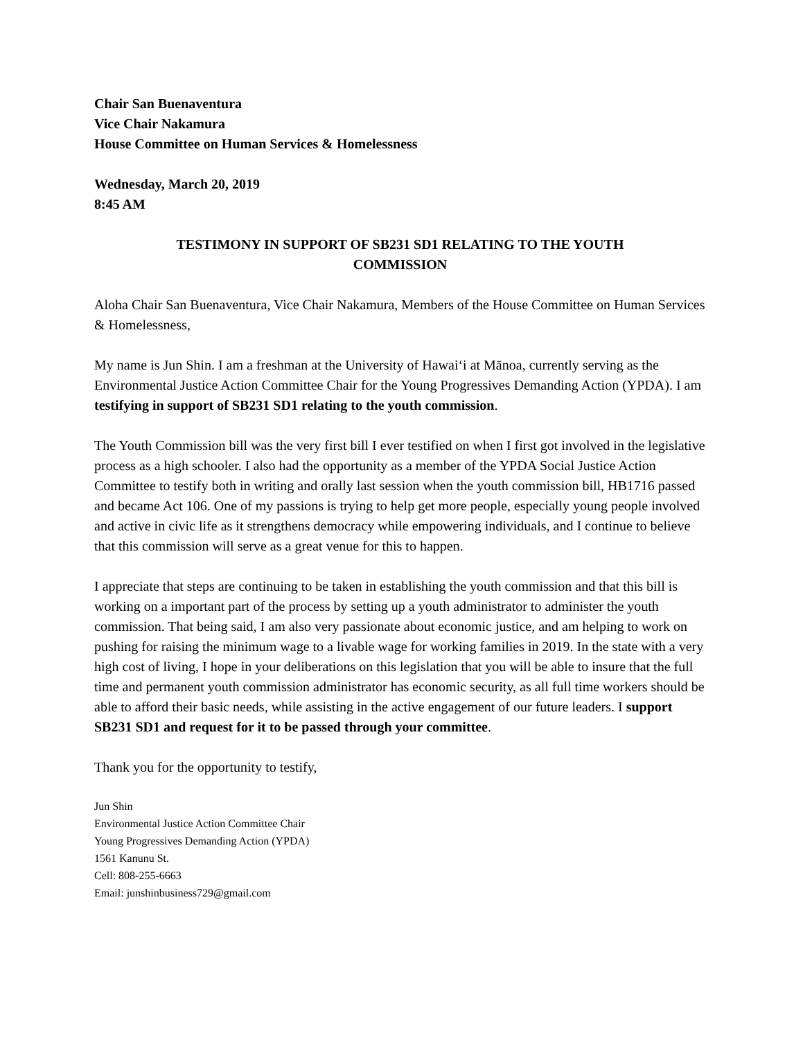Chair San Buenaventura
Vice Chair Nakamura
House Committee on Human Services & Homelessness
Wednesday, March 20, 2019
8:45 AM
TESTIMONY IN SUPPORT OF SB231 SD1 RELATING TO THE YOUTH
COMMISSION
Aloha Chair San Buenaventura, Vice Chair Nakamura, Members of the House Committee on Human Services & Homelessness,
My name is Jun Shin. I am a freshman at the University of Hawaiʻi at Mānoa, currently serving as the Environmental Justice Action Committee Chair for the Young Progressives Demanding Action (YPDA). I am testifying in support of SB231 SD1 relating to the youth commission.
The Youth Commission bill was the very first bill I ever testified on when I first got involved in the legislative process as a high schooler. I also had the opportunity as a member of the YPDA Social Justice Action Committee to testify both in writing and orally last session when the youth commission bill, HB1716 passed and became Act 106. One of my passions is trying to help get more people, especially young people involved and active in civic life as it strengthens democracy while empowering individuals, and I continue to believe that this commission will serve as a great venue for this to happen.
I appreciate that steps are continuing to be taken in establishing the youth commission and that this bill is working on a important part of the process by setting up a youth administrator to administer the youth commission. That being said, I am also very passionate about economic justice, and am helping to work on pushing for raising the minimum wage to a livable wage for working families in 2019. In the state with a very high cost of living, I hope in your deliberations on this legislation that you will be able to insure that the full time and permanent youth commission administrator has economic security, as all full time workers should be able to afford their basic needs, while assisting in the active engagement of our future leaders. I support SB231 SD1 and request for it to be passed through your committee.
Thank you for the opportunity to testify,
Jun Shin
Environmental Justice Action Committee Chair
Young Progressives Demanding Action (YPDA)
1561 Kanunu St.
Cell: 808-255-6663
Email: junshinbusiness729@gmail.com